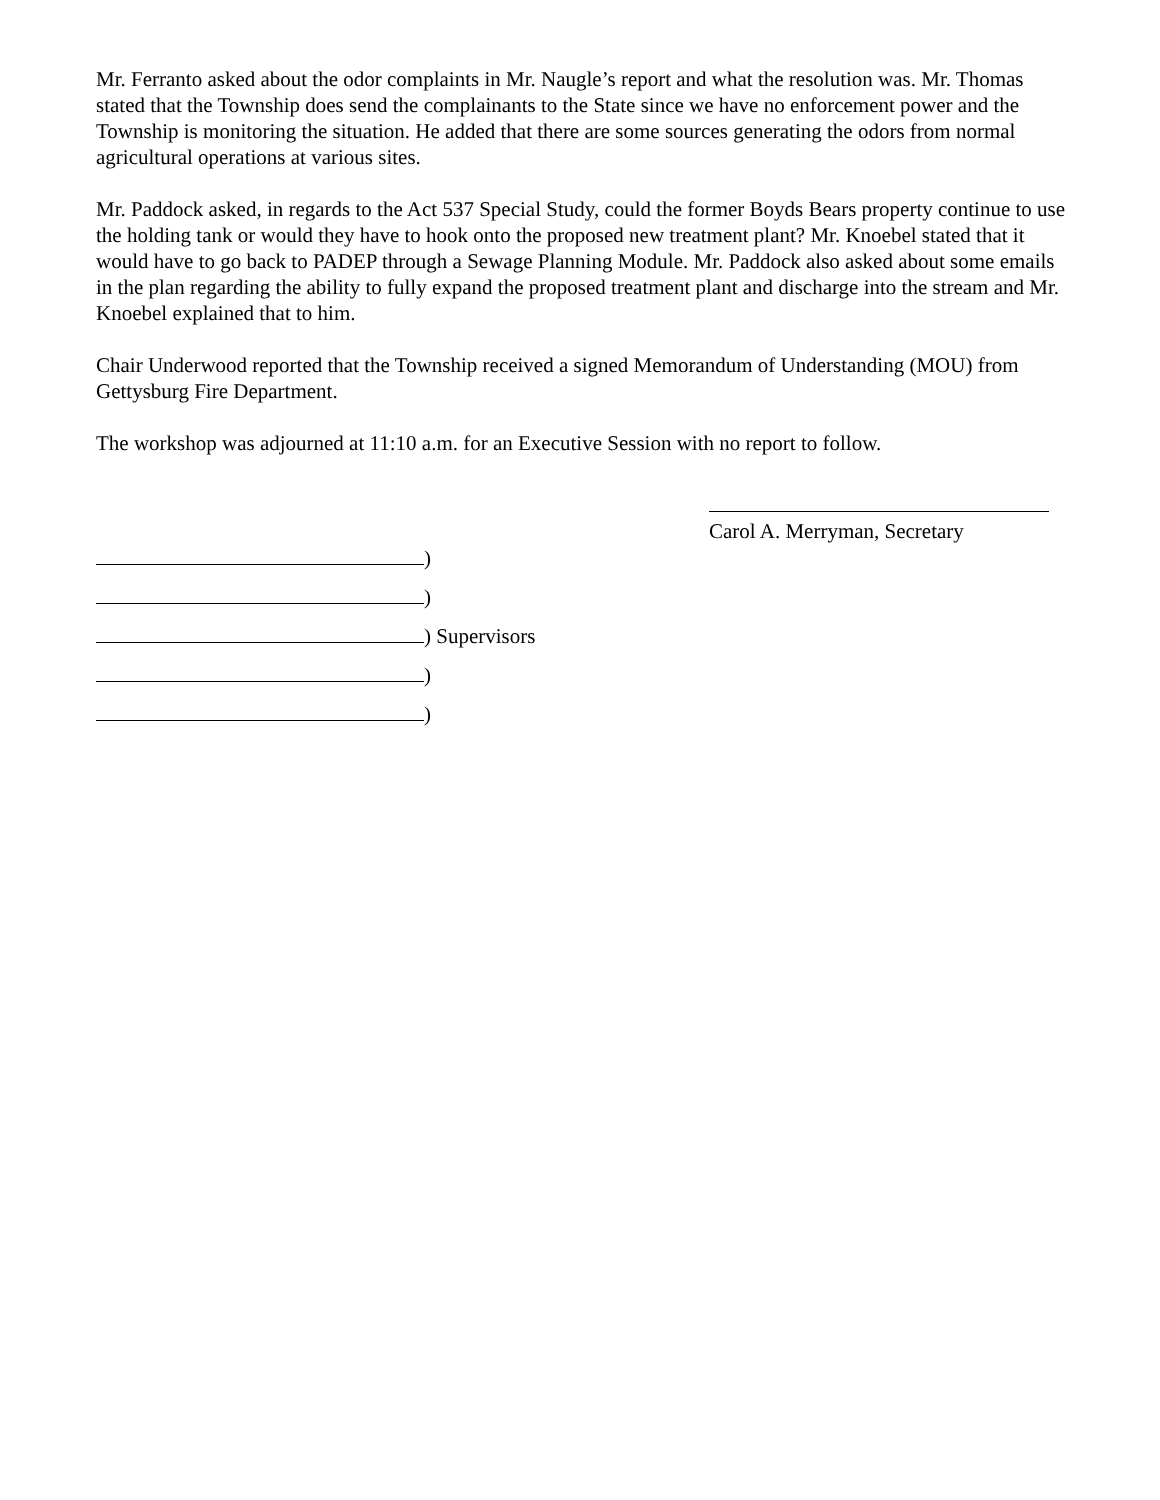Mr. Ferranto asked about the odor complaints in Mr. Naugle’s report and what the resolution was. Mr. Thomas stated that the Township does send the complainants to the State since we have no enforcement power and the Township is monitoring the situation. He added that there are some sources generating the odors from normal agricultural operations at various sites.
Mr. Paddock asked, in regards to the Act 537 Special Study, could the former Boyds Bears property continue to use the holding tank or would they have to hook onto the proposed new treatment plant? Mr. Knoebel stated that it would have to go back to PADEP through a Sewage Planning Module. Mr. Paddock also asked about some emails in the plan regarding the ability to fully expand the proposed treatment plant and discharge into the stream and Mr. Knoebel explained that to him.
Chair Underwood reported that the Township received a signed Memorandum of Understanding (MOU) from Gettysburg Fire Department.
The workshop was adjourned at 11:10 a.m. for an Executive Session with no report to follow.
Carol A. Merryman, Secretary
)
)
) Supervisors
)
)